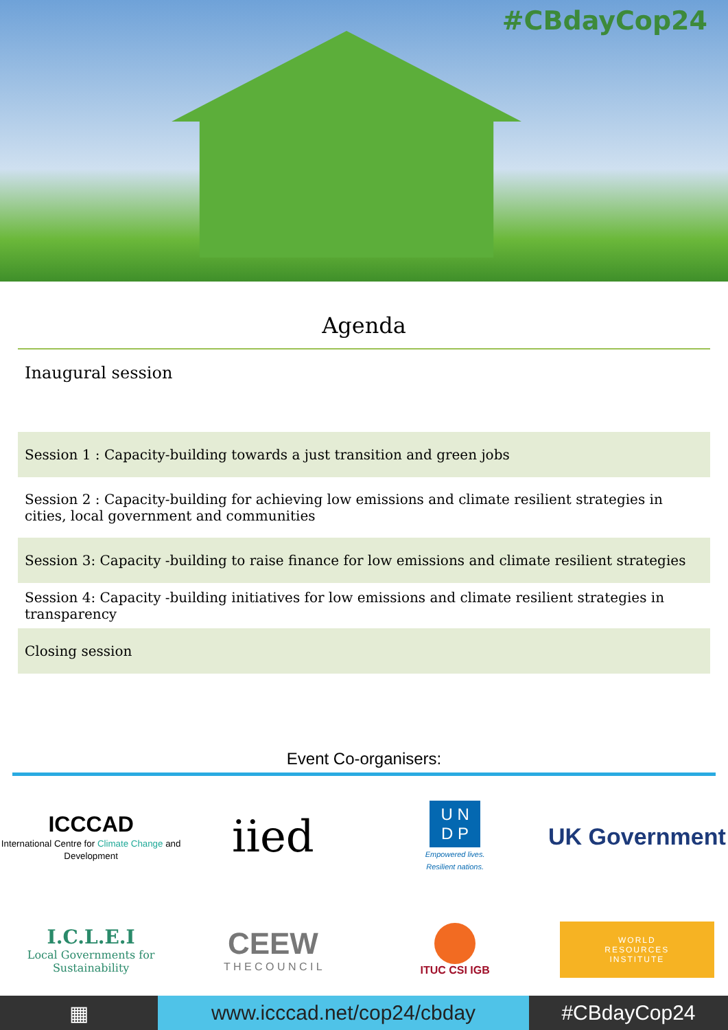#CBdayCop24
Agenda
Inaugural session
Session 1 : Capacity-building towards a just transition and green jobs
Session 2 : Capacity-building for achieving low emissions and climate resilient strategies in cities, local government and communities
Session 3: Capacity -building to raise finance for low emissions and climate resilient strategies
Session 4: Capacity -building initiatives for low emissions and climate resilient strategies in transparency
Closing session
Event Co-organisers:
ICCCAD
International Centre for Climate Change and Development
iied
U N
D P
Empowered lives.
Resilient nations.
UK Government
I.C.L.E.I
Local Governments for Sustainability
CEEW
T H E C O U N C I L
ITUC CSI IGB
WORLD
RESOURCES
INSTITUTE
▦ www.icccad.net/cop24/cbday #CBdayCop24